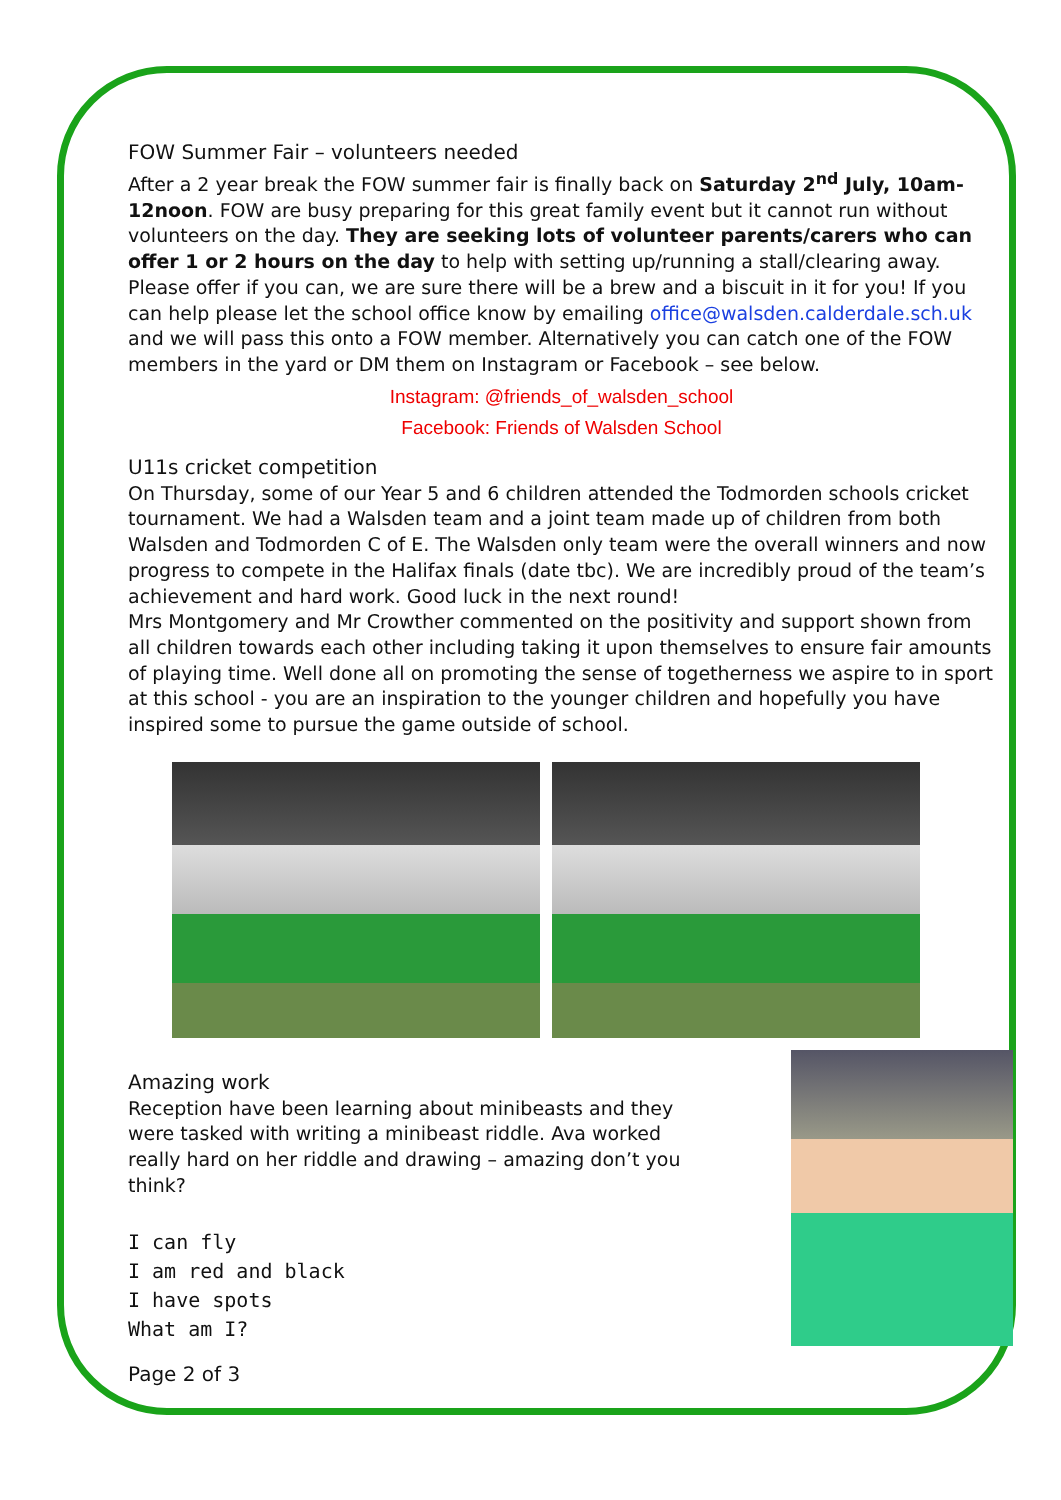FOW Summer Fair – volunteers needed
After a 2 year break the FOW summer fair is finally back on Saturday 2<sup>nd</sup> July, 10am-12noon. FOW are busy preparing for this great family event but it cannot run without volunteers on the day. They are seeking lots of volunteer parents/carers who can offer 1 or 2 hours on the day to help with setting up/running a stall/clearing away. Please offer if you can, we are sure there will be a brew and a biscuit in it for you! If you can help please let the school office know by emailing office@walsden.calderdale.sch.uk and we will pass this onto a FOW member. Alternatively you can catch one of the FOW members in the yard or DM them on Instagram or Facebook – see below.
Instagram: @friends_of_walsden_school
Facebook: Friends of Walsden School
U11s cricket competition
On Thursday, some of our Year 5 and 6 children attended the Todmorden schools cricket tournament. We had a Walsden team and a joint team made up of children from both Walsden and Todmorden C of E. The Walsden only team were the overall winners and now progress to compete in the Halifax finals (date tbc). We are incredibly proud of the team’s achievement and hard work. Good luck in the next round!
Mrs Montgomery and Mr Crowther commented on the positivity and support shown from all children towards each other including taking it upon themselves to ensure fair amounts of playing time. Well done all on promoting the sense of togetherness we aspire to in sport at this school - you are an inspiration to the younger children and hopefully you have inspired some to pursue the game outside of school.
Amazing work
Reception have been learning about minibeasts and they were tasked with writing a minibeast riddle. Ava worked really hard on her riddle and drawing – amazing don’t you think?
I can fly
I am red and black
I have spots
What am I?
Page 2 of 3